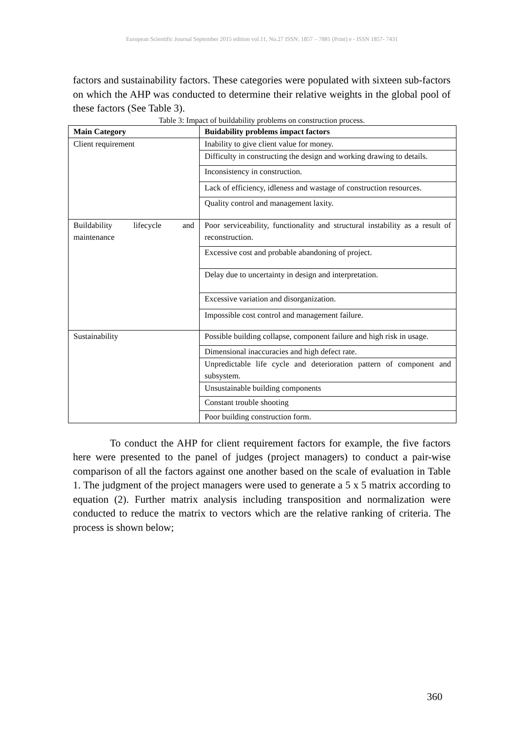European Scientific Journal September 2015 edition vol.11, No.27 ISSN: 1857 – 7881 (Print) e - ISSN 1857- 7431
factors and sustainability factors. These categories were populated with sixteen sub-factors on which the AHP was conducted to determine their relative weights in the global pool of these factors (See Table 3).
Table 3: Impact of buildability problems on construction process.
| Main Category | Buidability problems impact factors |
| --- | --- |
| Client requirement | Inability to give client value for money. |
| | Difficulty in constructing the design and working drawing to details. |
| | Inconsistency in construction. |
| | Lack of efficiency, idleness and wastage of construction resources. |
| | Quality control and management laxity. |
| Buildability lifecycle and maintenance | Poor serviceability, functionality and structural instability as a result of reconstruction. |
| | Excessive cost and probable abandoning of project. |
| | Delay due to uncertainty in design and interpretation. |
| | Excessive variation and disorganization. |
| | Impossible cost control and management failure. |
| Sustainability | Possible building collapse, component failure and high risk in usage. |
| | Dimensional inaccuracies and high defect rate. |
| | Unpredictable life cycle and deterioration pattern of component and subsystem. |
| | Unsustainable building components |
| | Constant trouble shooting |
| | Poor building construction form. |
To conduct the AHP for client requirement factors for example, the five factors here were presented to the panel of judges (project managers) to conduct a pair-wise comparison of all the factors against one another based on the scale of evaluation in Table 1. The judgment of the project managers were used to generate a 5 x 5 matrix according to equation (2). Further matrix analysis including transposition and normalization were conducted to reduce the matrix to vectors which are the relative ranking of criteria. The process is shown below;
360